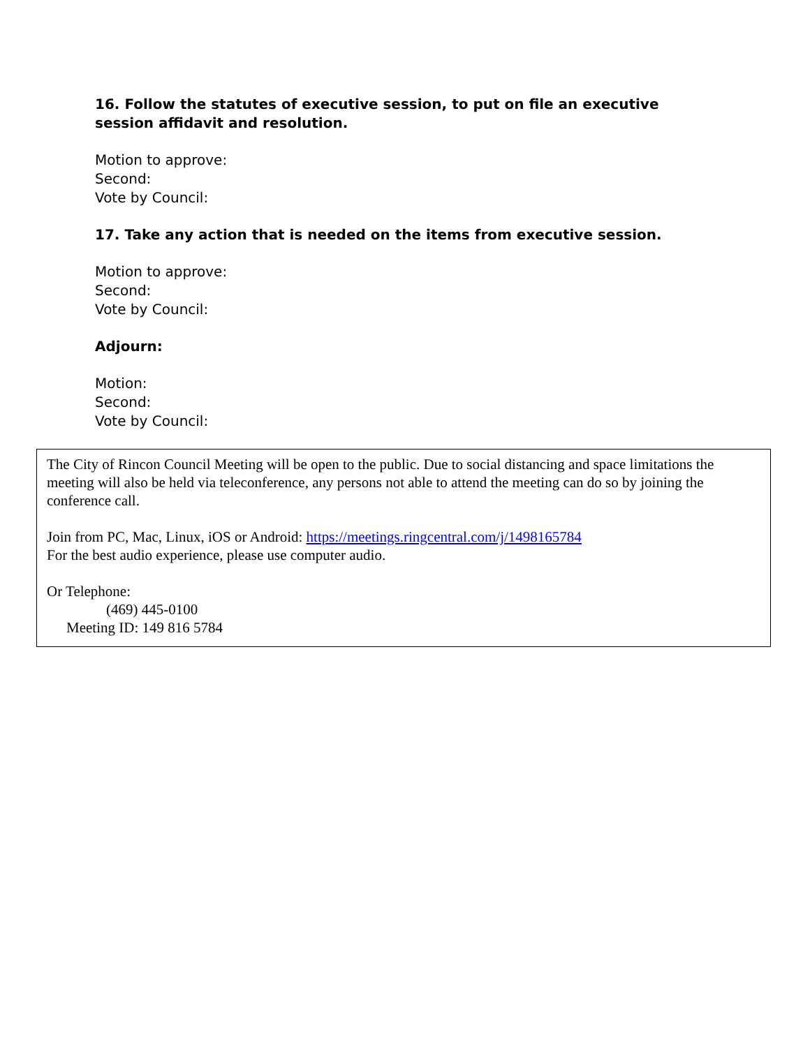16. Follow the statutes of executive session, to put on file an executive session affidavit and resolution.
Motion to approve:
Second:
Vote by Council:
17. Take any action that is needed on the items from executive session.
Motion to approve:
Second:
Vote by Council:
Adjourn:
Motion:
Second:
Vote by Council:
The City of Rincon Council Meeting will be open to the public. Due to social distancing and space limitations the meeting will also be held via teleconference, any persons not able to attend the meeting can do so by joining the conference call.
Join from PC, Mac, Linux, iOS or Android: https://meetings.ringcentral.com/j/1498165784
For the best audio experience, please use computer audio.
Or Telephone:
(469) 445-0100
Meeting ID: 149 816 5784